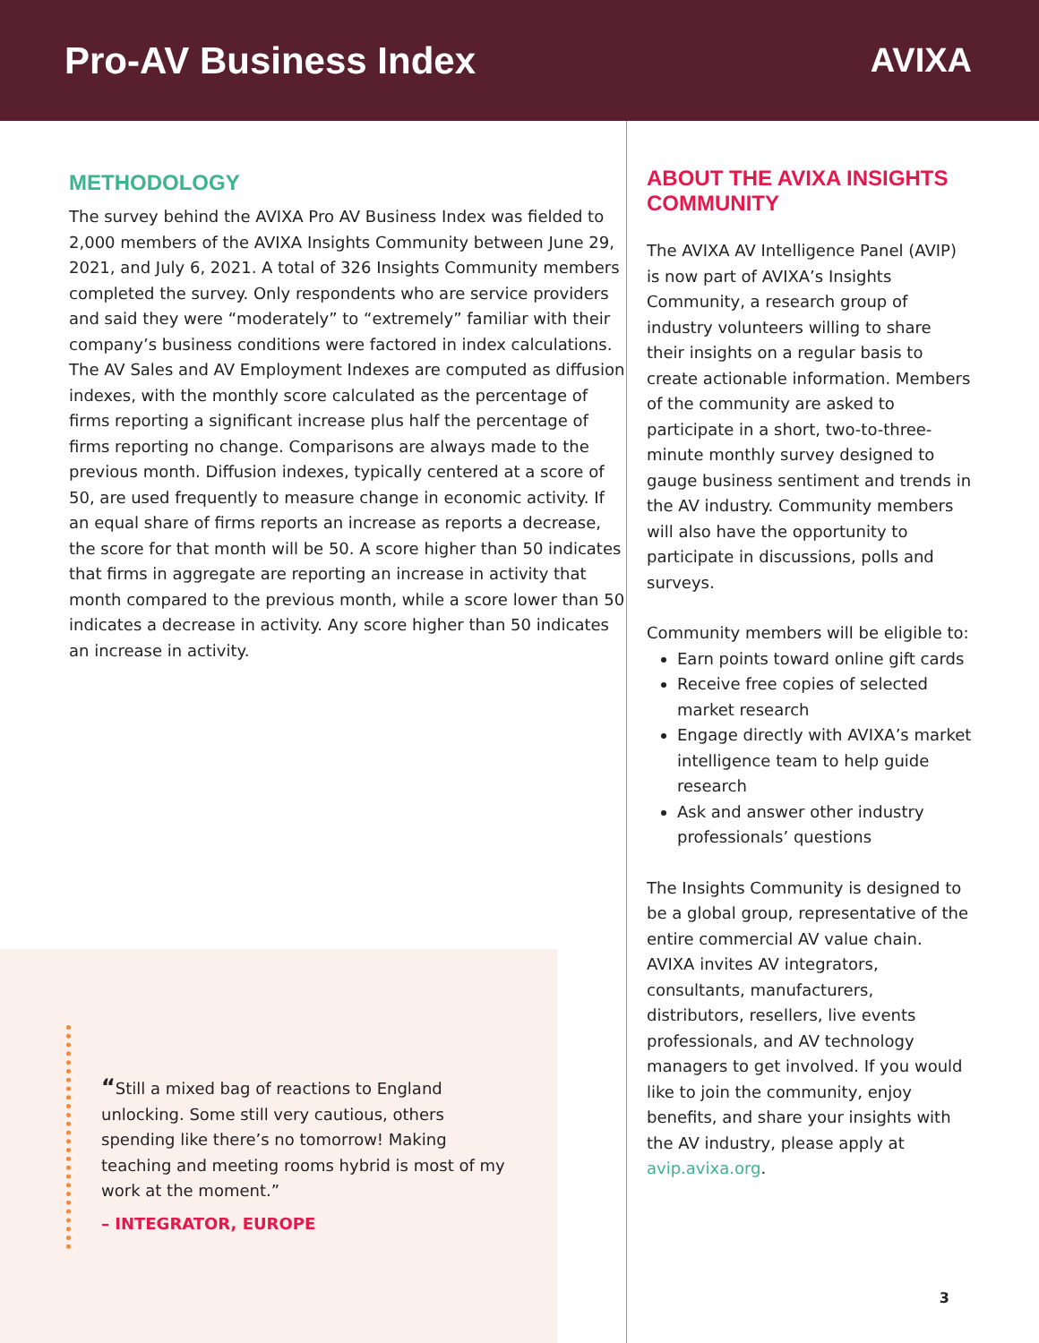Pro-AV Business Index AVIXA
METHODOLOGY
The survey behind the AVIXA Pro AV Business Index was fielded to 2,000 members of the AVIXA Insights Community between June 29, 2021, and July 6, 2021. A total of 326 Insights Community members completed the survey. Only respondents who are service providers and said they were “moderately” to “extremely” familiar with their company’s business conditions were factored in index calculations. The AV Sales and AV Employment Indexes are computed as diffusion indexes, with the monthly score calculated as the percentage of firms reporting a significant increase plus half the percentage of firms reporting no change. Comparisons are always made to the previous month. Diffusion indexes, typically centered at a score of 50, are used frequently to measure change in economic activity. If an equal share of firms reports an increase as reports a decrease, the score for that month will be 50. A score higher than 50 indicates that firms in aggregate are reporting an increase in activity that month compared to the previous month, while a score lower than 50 indicates a decrease in activity. Any score higher than 50 indicates an increase in activity.
“Still a mixed bag of reactions to England unlocking. Some still very cautious, others spending like there’s no tomorrow! Making teaching and meeting rooms hybrid is most of my work at the moment.”
– INTEGRATOR, EUROPE
ABOUT THE AVIXA INSIGHTS COMMUNITY
The AVIXA AV Intelligence Panel (AVIP) is now part of AVIXA’s Insights Community, a research group of industry volunteers willing to share their insights on a regular basis to create actionable information. Members of the community are asked to participate in a short, two-to-three-minute monthly survey designed to gauge business sentiment and trends in the AV industry. Community members will also have the opportunity to participate in discussions, polls and surveys.
Community members will be eligible to:
Earn points toward online gift cards
Receive free copies of selected market research
Engage directly with AVIXA’s market intelligence team to help guide research
Ask and answer other industry professionals’ questions
The Insights Community is designed to be a global group, representative of the entire commercial AV value chain. AVIXA invites AV integrators, consultants, manufacturers, distributors, resellers, live events professionals, and AV technology managers to get involved. If you would like to join the community, enjoy benefits, and share your insights with the AV industry, please apply at avip.avixa.org.
3